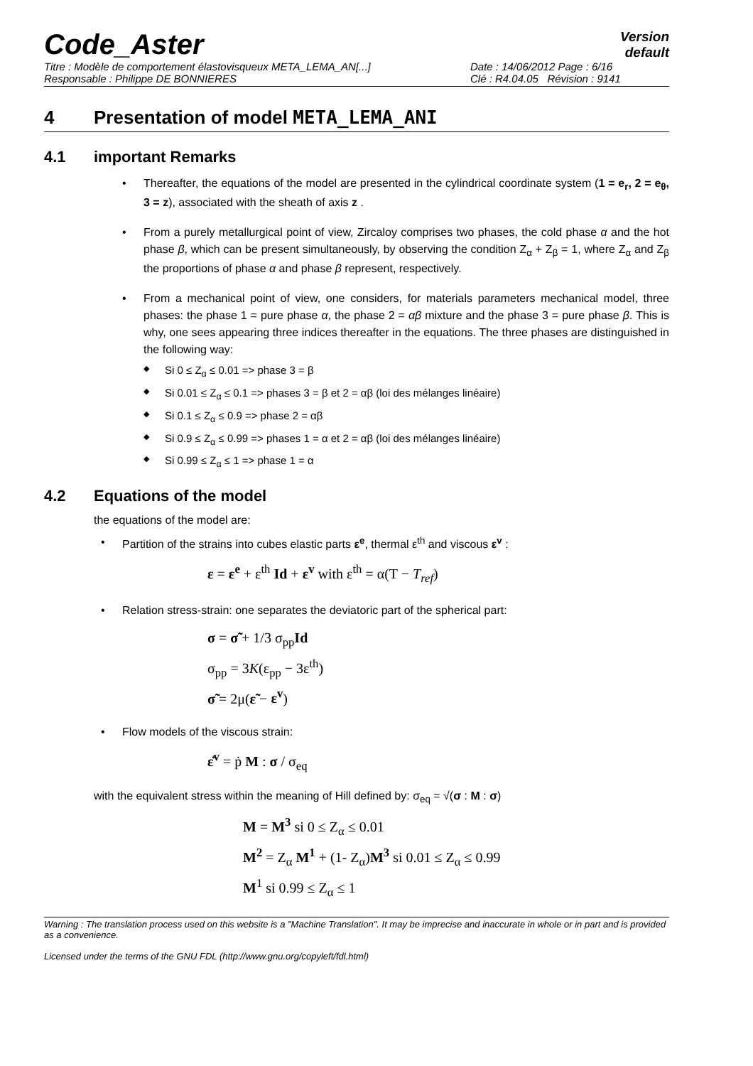Code_Aster
Version
default
Titre : Modèle de comportement élastovisqueux META_LEMA_AN[...] Date : 14/06/2012 Page : 6/16 Responsable : Philippe DE BONNIERES Clé : R4.04.05 Révision : 9141
4 Presentation of model META_LEMA_ANI
4.1 important Remarks
Thereafter, the equations of the model are presented in the cylindrical coordinate system (1 = e<sub>r</sub>, 2 = e<sub>θ</sub>, 3 = z), associated with the sheath of axis z .
From a purely metallurgical point of view, Zircaloy comprises two phases, the cold phase α and the hot phase β, which can be present simultaneously, by observing the condition Z<sub>α</sub> + Z<sub>β</sub> = 1, where Z<sub>α</sub> and Z<sub>β</sub> the proportions of phase α and phase β represent, respectively.
From a mechanical point of view, one considers, for materials parameters mechanical model, three phases: the phase 1 = pure phase α, the phase 2 = αβ mixture and the phase 3 = pure phase β. This is why, one sees appearing three indices thereafter in the equations. The three phases are distinguished in the following way:
Si 0 ≤ Z<sub>α</sub> ≤ 0.01 => phase 3 = β
Si 0.01 ≤ Z<sub>α</sub> ≤ 0.1 => phases 3 = β et 2 = αβ (loi des mélanges linéaire)
Si 0.1 ≤ Z<sub>α</sub> ≤ 0.9 => phase 2 = αβ
Si 0.9 ≤ Z<sub>α</sub> ≤ 0.99 => phases 1 = α et 2 = αβ (loi des mélanges linéaire)
Si 0.99 ≤ Z<sub>α</sub> ≤ 1 => phase 1 = α
4.2 Equations of the model
the equations of the model are:
Partition of the strains into cubes elastic parts ε<sup>e</sup>, thermal ε<sup>th</sup> and viscous ε<sup>v</sup> :
ε = ε<sup>e</sup> + ε<sup>th</sup> Id + ε<sup>v</sup> with ε<sup>th</sup> = α(T − T<sub>ref</sub>)
Relation stress-strain: one separates the deviatoric part of the spherical part:
σ = σ̃ + 1/3 σ<sub>pp</sub>Id
σ<sub>pp</sub> = 3K(ε<sub>pp</sub> − 3ε<sup>th</sup>)
σ̃ = 2μ(ε̃ − ε<sup>v</sup>)
Flow models of the viscous strain:
ε̇<sup>v</sup> = ṗ M : σ / σ<sub>eq</sub>
with the equivalent stress within the meaning of Hill defined by: σ<sub>eq</sub> = √(σ : M : σ)
M = M<sup>3</sup> si 0 ≤ Z<sub>α</sub> ≤ 0.01
M<sup>2</sup> = Z<sub>α</sub> M<sup>1</sup> + (1- Z<sub>α</sub>)M<sup>3</sup> si 0.01 ≤ Z<sub>α</sub> ≤ 0.99
M<sup>1</sup> si 0.99 ≤ Z<sub>α</sub> ≤ 1
Warning : The translation process used on this website is a "Machine Translation". It may be imprecise and inaccurate in whole or in part and is provided as a convenience.
Licensed under the terms of the GNU FDL (http://www.gnu.org/copyleft/fdl.html)